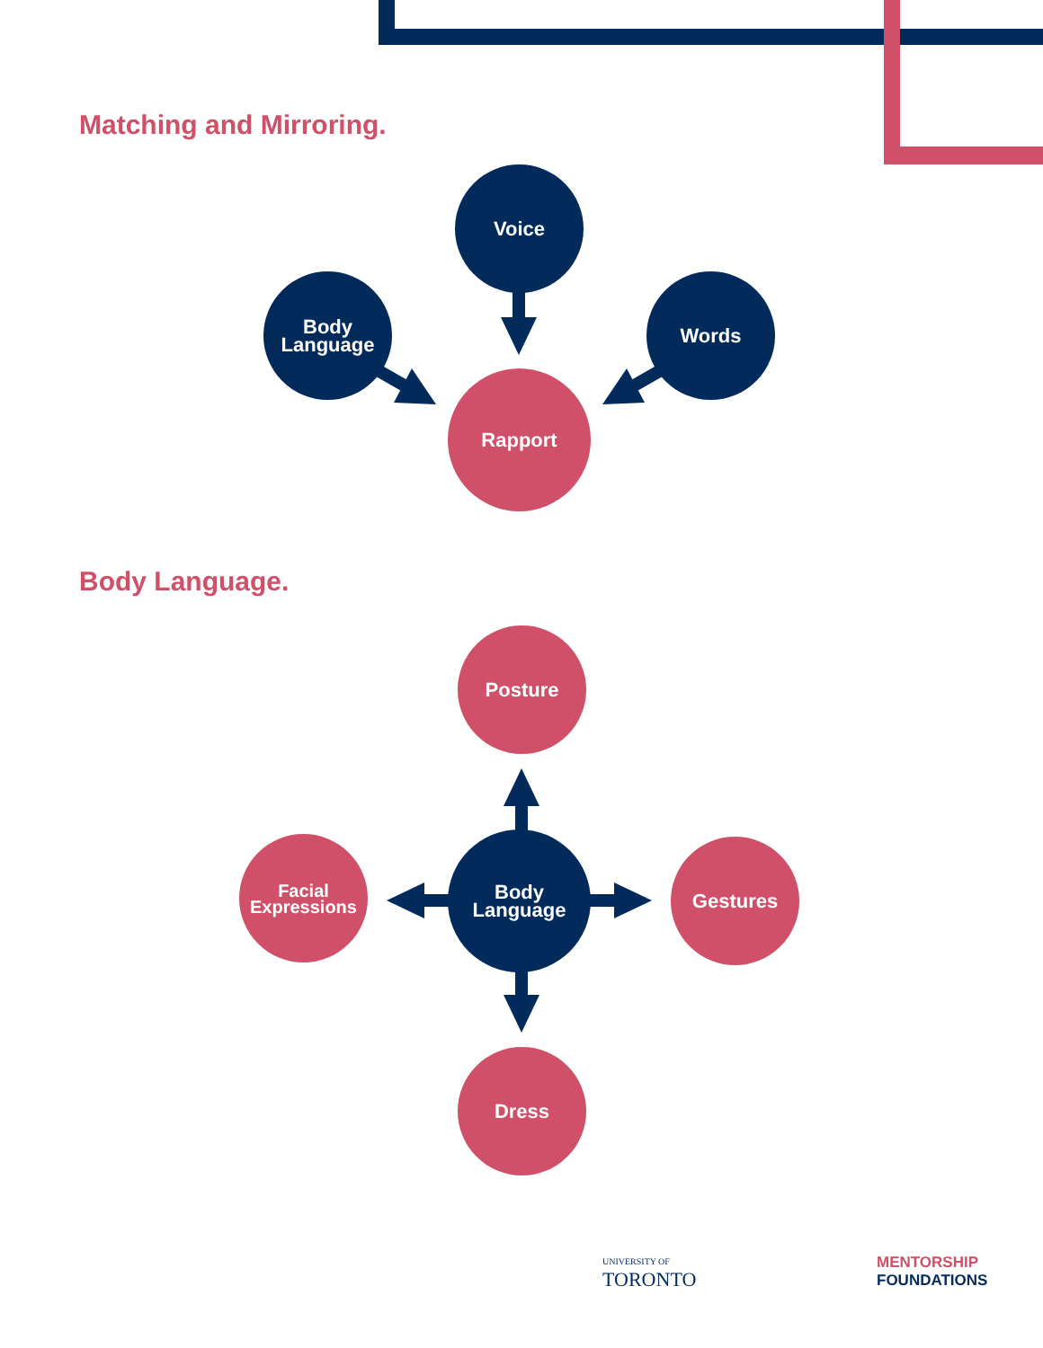Matching and Mirroring.
Voice
Body
Language
Words
Rapport
Body Language.
Posture
Facial
Expressions
Body
Language
Gestures
Dress
UNIVERSITY OF
TORONTO
MENTORSHIP
FOUNDATIONS